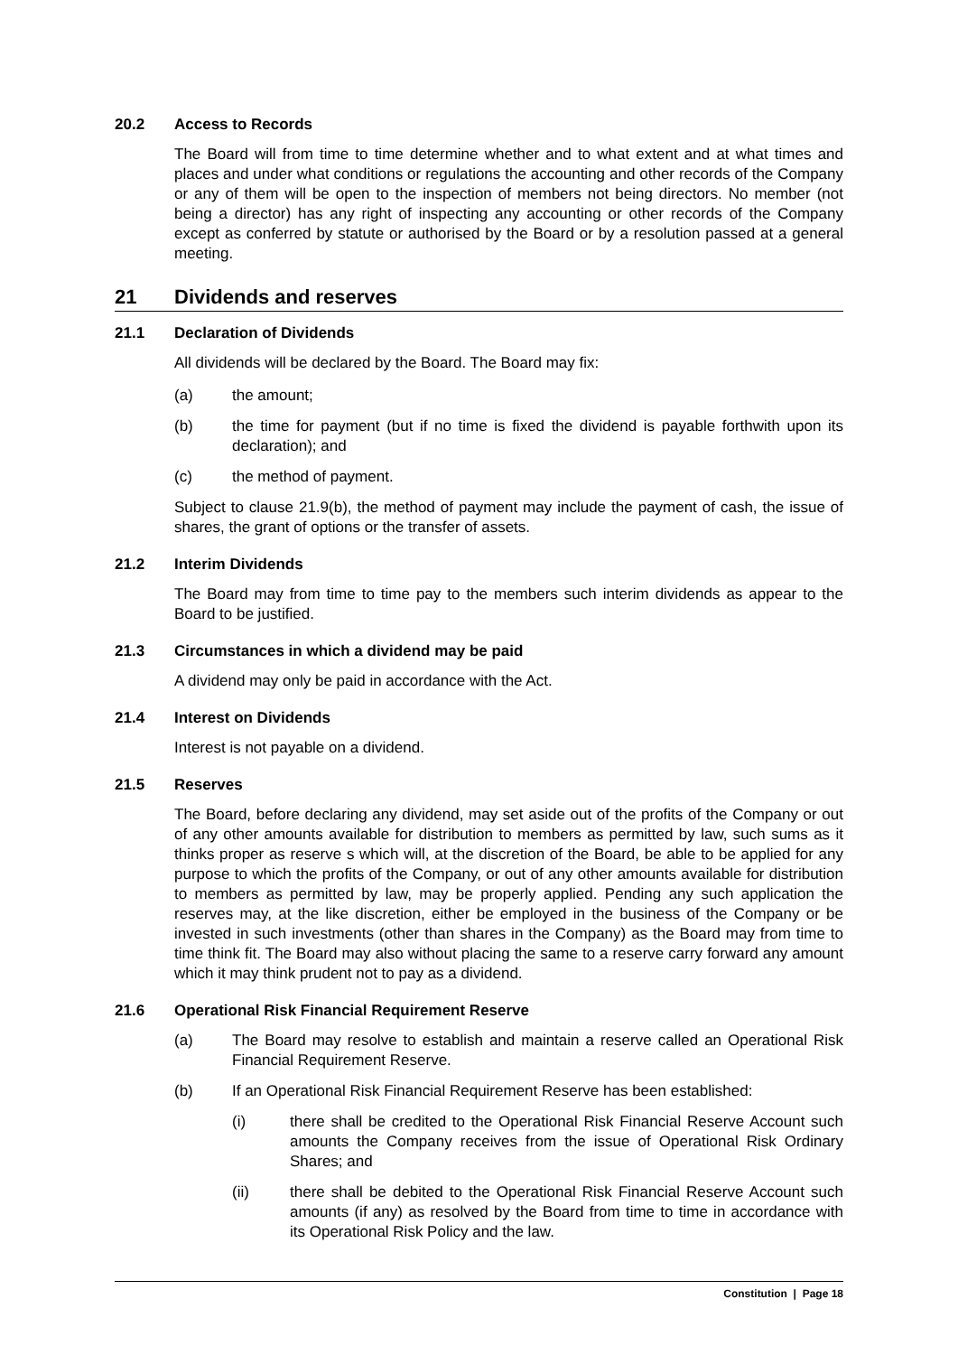20.2 Access to Records
The Board will from time to time determine whether and to what extent and at what times and places and under what conditions or regulations the accounting and other records of the Company or any of them will be open to the inspection of members not being directors. No member (not being a director) has any right of inspecting any accounting or other records of the Company except as conferred by statute or authorised by the Board or by a resolution passed at a general meeting.
21 Dividends and reserves
21.1 Declaration of Dividends
All dividends will be declared by the Board. The Board may fix:
(a) the amount;
(b) the time for payment (but if no time is fixed the dividend is payable forthwith upon its declaration); and
(c) the method of payment.
Subject to clause 21.9(b), the method of payment may include the payment of cash, the issue of shares, the grant of options or the transfer of assets.
21.2 Interim Dividends
The Board may from time to time pay to the members such interim dividends as appear to the Board to be justified.
21.3 Circumstances in which a dividend may be paid
A dividend may only be paid in accordance with the Act.
21.4 Interest on Dividends
Interest is not payable on a dividend.
21.5 Reserves
The Board, before declaring any dividend, may set aside out of the profits of the Company or out of any other amounts available for distribution to members as permitted by law, such sums as it thinks proper as reserve s which will, at the discretion of the Board, be able to be applied for any purpose to which the profits of the Company, or out of any other amounts available for distribution to members as permitted by law, may be properly applied. Pending any such application the reserves may, at the like discretion, either be employed in the business of the Company or be invested in such investments (other than shares in the Company) as the Board may from time to time think fit. The Board may also without placing the same to a reserve carry forward any amount which it may think prudent not to pay as a dividend.
21.6 Operational Risk Financial Requirement Reserve
(a) The Board may resolve to establish and maintain a reserve called an Operational Risk Financial Requirement Reserve.
(b) If an Operational Risk Financial Requirement Reserve has been established:
(i) there shall be credited to the Operational Risk Financial Reserve Account such amounts the Company receives from the issue of Operational Risk Ordinary Shares; and
(ii) there shall be debited to the Operational Risk Financial Reserve Account such amounts (if any) as resolved by the Board from time to time in accordance with its Operational Risk Policy and the law.
Constitution | Page 18